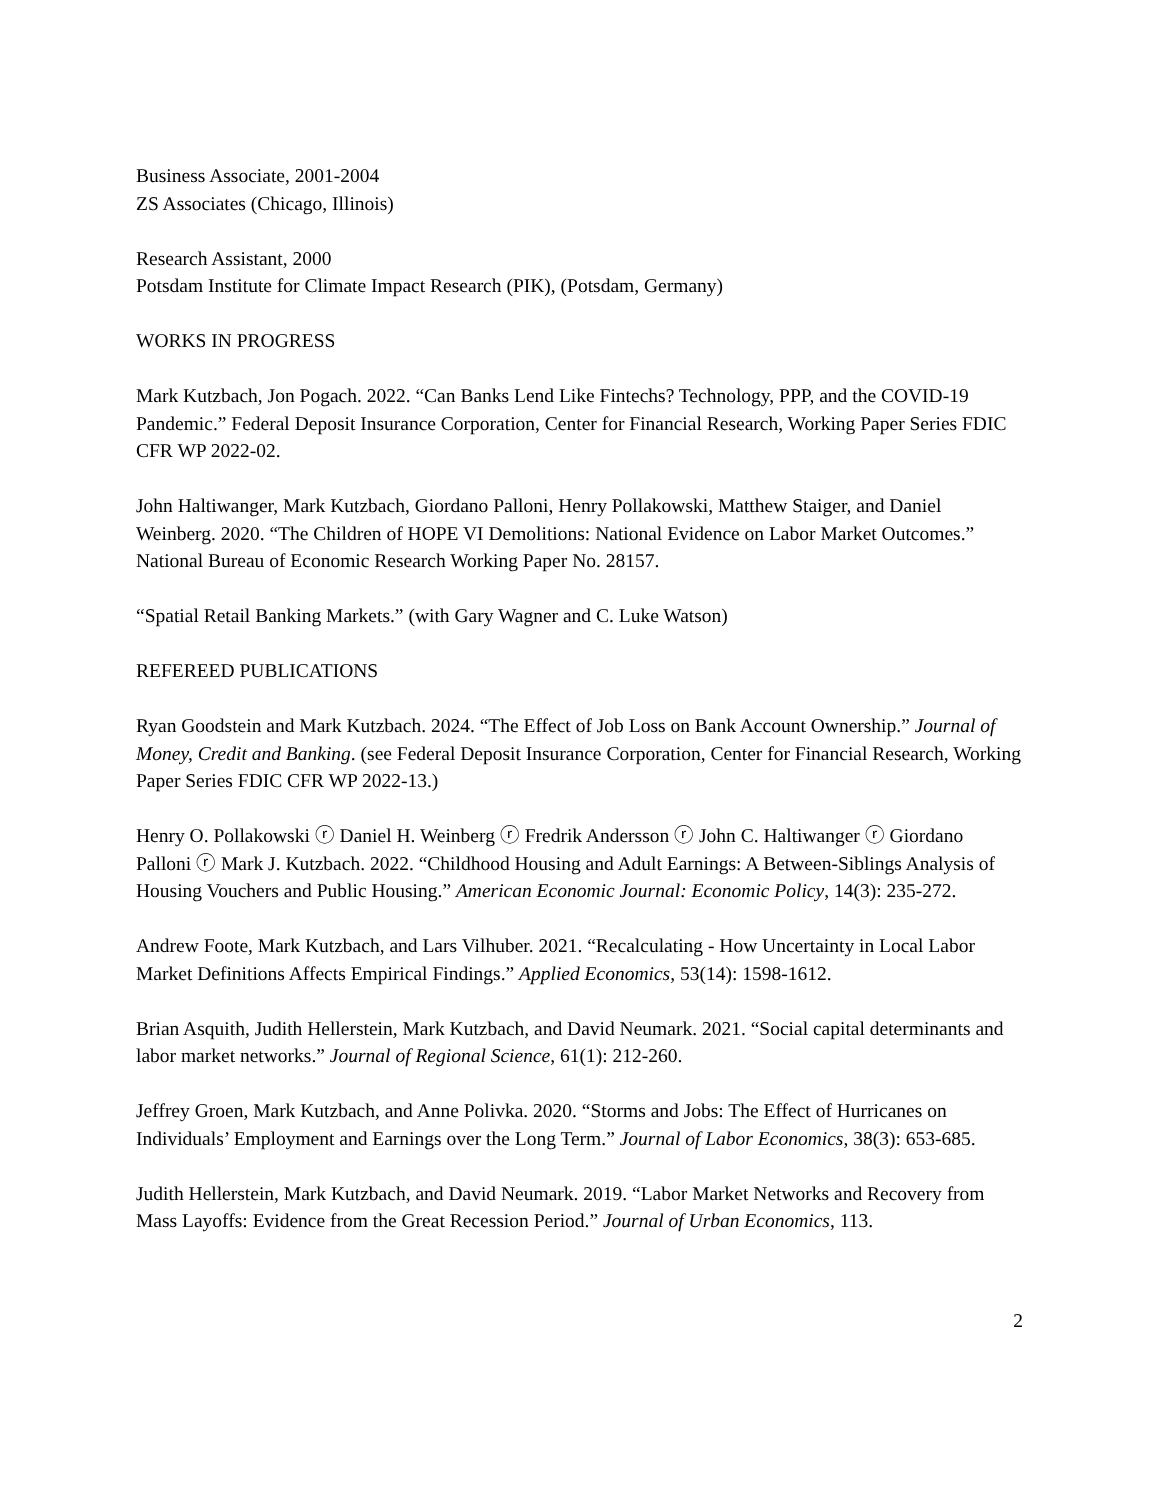Business Associate, 2001-2004
ZS Associates (Chicago, Illinois)
Research Assistant, 2000
Potsdam Institute for Climate Impact Research (PIK), (Potsdam, Germany)
WORKS IN PROGRESS
Mark Kutzbach, Jon Pogach. 2022. “Can Banks Lend Like Fintechs? Technology, PPP, and the COVID-19 Pandemic.” Federal Deposit Insurance Corporation, Center for Financial Research, Working Paper Series FDIC CFR WP 2022-02.
John Haltiwanger, Mark Kutzbach, Giordano Palloni, Henry Pollakowski, Matthew Staiger, and Daniel Weinberg. 2020. “The Children of HOPE VI Demolitions: National Evidence on Labor Market Outcomes.” National Bureau of Economic Research Working Paper No. 28157.
“Spatial Retail Banking Markets.” (with Gary Wagner and C. Luke Watson)
REFEREED PUBLICATIONS
Ryan Goodstein and Mark Kutzbach. 2024. “The Effect of Job Loss on Bank Account Ownership.” Journal of Money, Credit and Banking. (see Federal Deposit Insurance Corporation, Center for Financial Research, Working Paper Series FDIC CFR WP 2022-13.)
Henry O. Pollakowski ⓡ Daniel H. Weinberg ⓡ Fredrik Andersson ⓡ John C. Haltiwanger ⓡ Giordano Palloni ⓡ Mark J. Kutzbach. 2022. “Childhood Housing and Adult Earnings: A Between-Siblings Analysis of Housing Vouchers and Public Housing.” American Economic Journal: Economic Policy, 14(3): 235-272.
Andrew Foote, Mark Kutzbach, and Lars Vilhuber. 2021. “Recalculating - How Uncertainty in Local Labor Market Definitions Affects Empirical Findings.” Applied Economics, 53(14): 1598-1612.
Brian Asquith, Judith Hellerstein, Mark Kutzbach, and David Neumark. 2021. “Social capital determinants and labor market networks.” Journal of Regional Science, 61(1): 212-260.
Jeffrey Groen, Mark Kutzbach, and Anne Polivka. 2020. “Storms and Jobs: The Effect of Hurricanes on Individuals’ Employment and Earnings over the Long Term.” Journal of Labor Economics, 38(3): 653-685.
Judith Hellerstein, Mark Kutzbach, and David Neumark. 2019. “Labor Market Networks and Recovery from Mass Layoffs: Evidence from the Great Recession Period.” Journal of Urban Economics, 113.
2